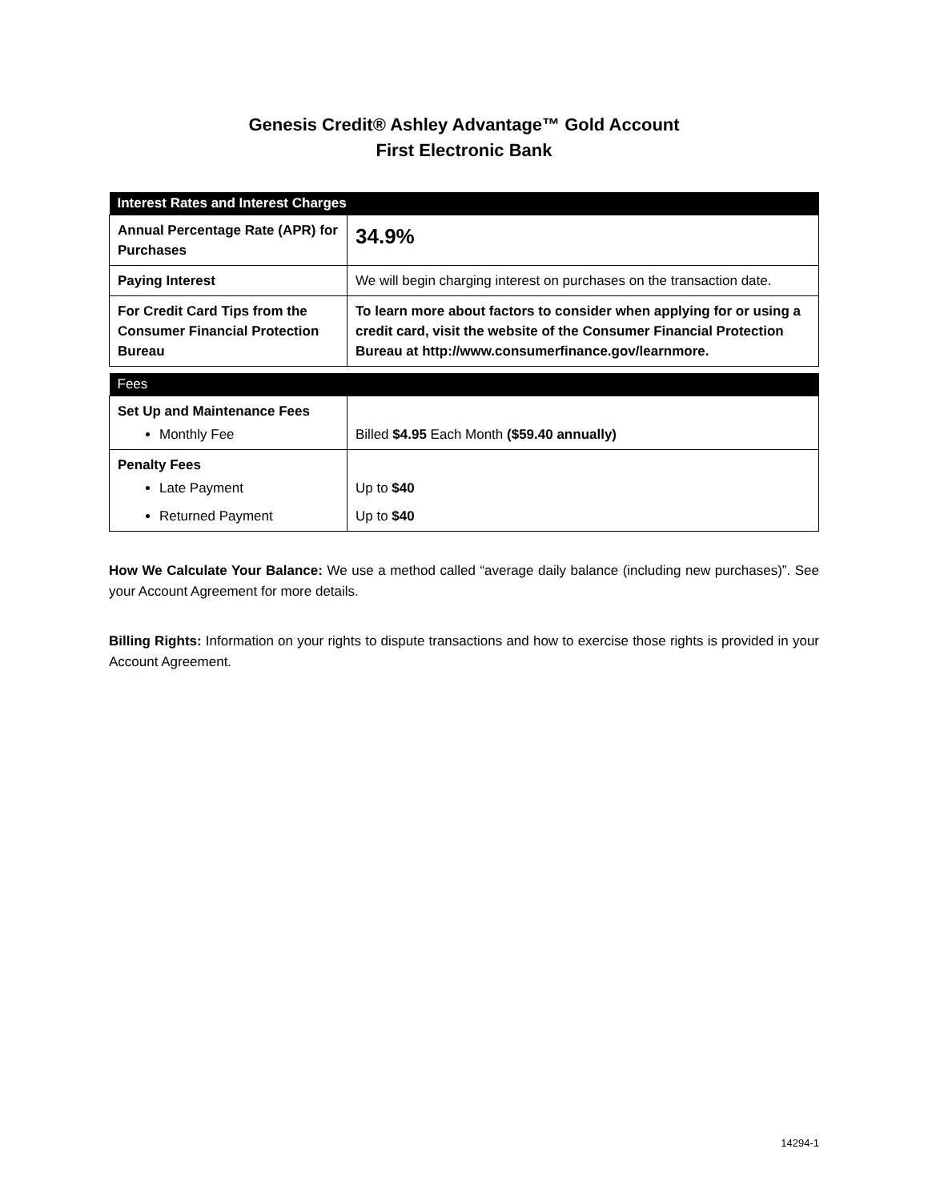Genesis Credit® Ashley Advantage™ Gold Account
First Electronic Bank
| Interest Rates and Interest Charges | |
| --- | --- |
| Annual Percentage Rate (APR) for Purchases | 34.9% |
| Paying Interest | We will begin charging interest on purchases on the transaction date. |
| For Credit Card Tips from the Consumer Financial Protection Bureau | To learn more about factors to consider when applying for or using a credit card, visit the website of the Consumer Financial Protection Bureau at http://www.consumerfinance.gov/learnmore. |
| Fees | |
| --- | --- |
| Set Up and Maintenance Fees Monthly Fee | Billed $4.95 Each Month ($59.40 annually) |
| Penalty Fees Late Payment Returned Payment | Up to $40 Up to $40 |
How We Calculate Your Balance: We use a method called “average daily balance (including new purchases)”. See your Account Agreement for more details.
Billing Rights: Information on your rights to dispute transactions and how to exercise those rights is provided in your Account Agreement.
14294-1